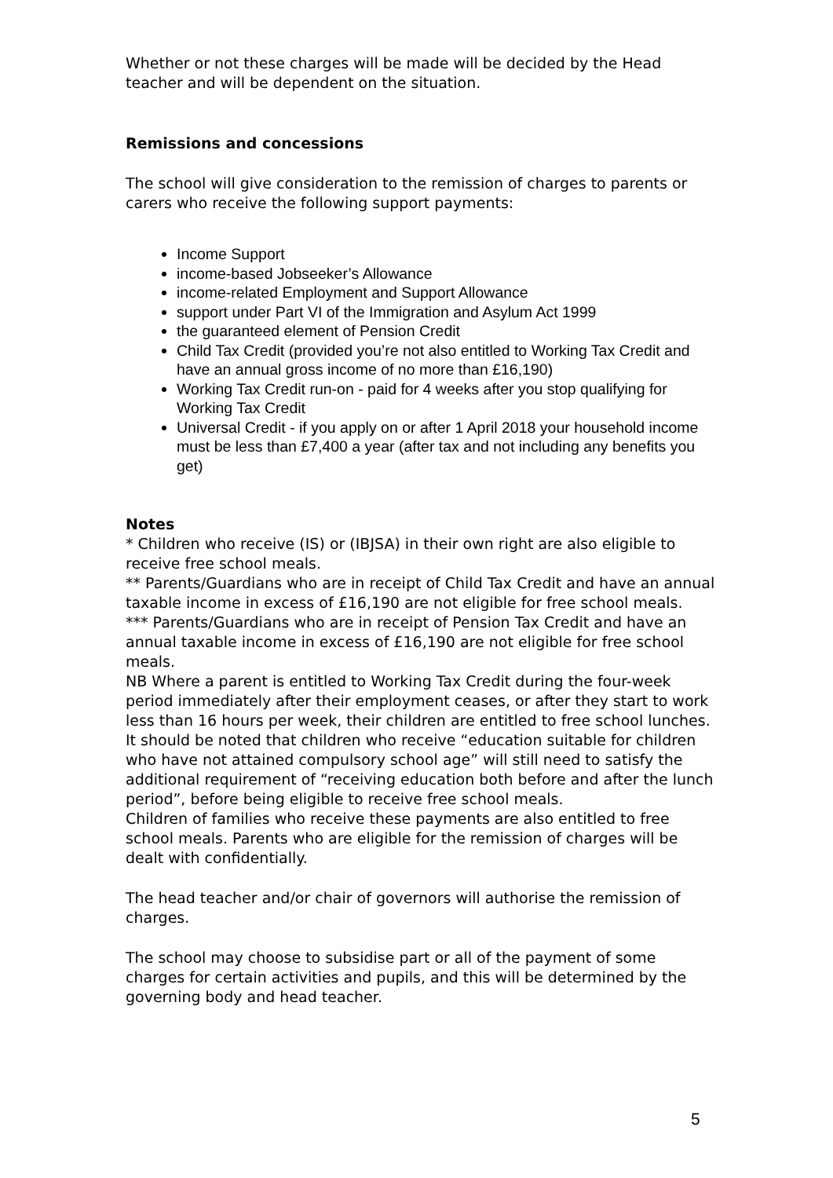Whether or not these charges will be made will be decided by the Head teacher and will be dependent on the situation.
Remissions and concessions
The school will give consideration to the remission of charges to parents or carers who receive the following support payments:
Income Support
income-based Jobseeker’s Allowance
income-related Employment and Support Allowance
support under Part VI of the Immigration and Asylum Act 1999
the guaranteed element of Pension Credit
Child Tax Credit (provided you’re not also entitled to Working Tax Credit and have an annual gross income of no more than £16,190)
Working Tax Credit run-on - paid for 4 weeks after you stop qualifying for Working Tax Credit
Universal Credit - if you apply on or after 1 April 2018 your household income must be less than £7,400 a year (after tax and not including any benefits you get)
Notes
* Children who receive (IS) or (IBJSA) in their own right are also eligible to receive free school meals.
** Parents/Guardians who are in receipt of Child Tax Credit and have an annual taxable income in excess of £16,190 are not eligible for free school meals.
*** Parents/Guardians who are in receipt of Pension Tax Credit and have an annual taxable income in excess of £16,190 are not eligible for free school meals.
NB Where a parent is entitled to Working Tax Credit during the four-week period immediately after their employment ceases, or after they start to work less than 16 hours per week, their children are entitled to free school lunches. It should be noted that children who receive “education suitable for children who have not attained compulsory school age” will still need to satisfy the additional requirement of “receiving education both before and after the lunch period”, before being eligible to receive free school meals.
Children of families who receive these payments are also entitled to free school meals. Parents who are eligible for the remission of charges will be dealt with confidentially.
The head teacher and/or chair of governors will authorise the remission of charges.
The school may choose to subsidise part or all of the payment of some charges for certain activities and pupils, and this will be determined by the governing body and head teacher.
5